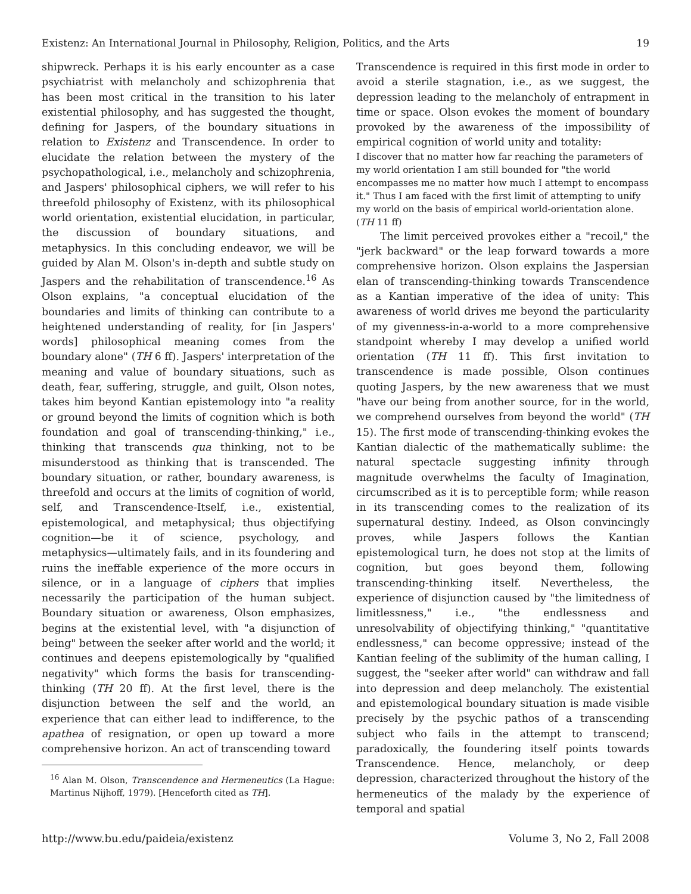Existenz: An International Journal in Philosophy, Religion, Politics, and the Arts 19
shipwreck. Perhaps it is his early encounter as a case psychiatrist with melancholy and schizophrenia that has been most critical in the transition to his later existential philosophy, and has suggested the thought, defining for Jaspers, of the boundary situations in relation to Existenz and Transcendence. In order to elucidate the relation between the mystery of the psychopathological, i.e., melancholy and schizophrenia, and Jaspers' philosophical ciphers, we will refer to his threefold philosophy of Existenz, with its philosophical world orientation, existential elucidation, in particular, the discussion of boundary situations, and metaphysics. In this concluding endeavor, we will be guided by Alan M. Olson's in-depth and subtle study on Jaspers and the rehabilitation of transcendence.<sup>16</sup> As Olson explains, "a conceptual elucidation of the boundaries and limits of thinking can contribute to a heightened understanding of reality, for [in Jaspers' words] philosophical meaning comes from the boundary alone" (TH 6 ff). Jaspers' interpretation of the meaning and value of boundary situations, such as death, fear, suffering, struggle, and guilt, Olson notes, takes him beyond Kantian epistemology into "a reality or ground beyond the limits of cognition which is both foundation and goal of transcending-thinking," i.e., thinking that transcends qua thinking, not to be misunderstood as thinking that is transcended. The boundary situation, or rather, boundary awareness, is threefold and occurs at the limits of cognition of world, self, and Transcendence-Itself, i.e., existential, epistemological, and metaphysical; thus objectifying cognition—be it of science, psychology, and metaphysics—ultimately fails, and in its foundering and ruins the ineffable experience of the more occurs in silence, or in a language of ciphers that implies necessarily the participation of the human subject. Boundary situation or awareness, Olson emphasizes, begins at the existential level, with "a disjunction of being" between the seeker after world and the world; it continues and deepens epistemologically by "qualified negativity" which forms the basis for transcending-thinking (TH 20 ff). At the first level, there is the disjunction between the self and the world, an experience that can either lead to indifference, to the apathea of resignation, or open up toward a more comprehensive horizon. An act of transcending toward
<sup>16</sup> Alan M. Olson, Transcendence and Hermeneutics (La Hague: Martinus Nijhoff, 1979). [Henceforth cited as TH].
Transcendence is required in this first mode in order to avoid a sterile stagnation, i.e., as we suggest, the depression leading to the melancholy of entrapment in time or space. Olson evokes the moment of boundary provoked by the awareness of the impossibility of empirical cognition of world unity and totality:
I discover that no matter how far reaching the parameters of my world orientation I am still bounded for "the world encompasses me no matter how much I attempt to encompass it." Thus I am faced with the first limit of attempting to unify my world on the basis of empirical world-orientation alone. (TH 11 ff)
The limit perceived provokes either a "recoil," the "jerk backward" or the leap forward towards a more comprehensive horizon. Olson explains the Jaspersian elan of transcending-thinking towards Transcendence as a Kantian imperative of the idea of unity: This awareness of world drives me beyond the particularity of my givenness-in-a-world to a more comprehensive standpoint whereby I may develop a unified world orientation (TH 11 ff). This first invitation to transcendence is made possible, Olson continues quoting Jaspers, by the new awareness that we must "have our being from another source, for in the world, we comprehend ourselves from beyond the world" (TH 15). The first mode of transcending-thinking evokes the Kantian dialectic of the mathematically sublime: the natural spectacle suggesting infinity through magnitude overwhelms the faculty of Imagination, circumscribed as it is to perceptible form; while reason in its transcending comes to the realization of its supernatural destiny. Indeed, as Olson convincingly proves, while Jaspers follows the Kantian epistemological turn, he does not stop at the limits of cognition, but goes beyond them, following transcending-thinking itself. Nevertheless, the experience of disjunction caused by "the limitedness of limitlessness," i.e., "the endlessness and unresolvability of objectifying thinking," "quantitative endlessness," can become oppressive; instead of the Kantian feeling of the sublimity of the human calling, I suggest, the "seeker after world" can withdraw and fall into depression and deep melancholy. The existential and epistemological boundary situation is made visible precisely by the psychic pathos of a transcending subject who fails in the attempt to transcend; paradoxically, the foundering itself points towards Transcendence. Hence, melancholy, or deep depression, characterized throughout the history of the hermeneutics of the malady by the experience of temporal and spatial
http://www.bu.edu/paideia/existenz Volume 3, No 2, Fall 2008